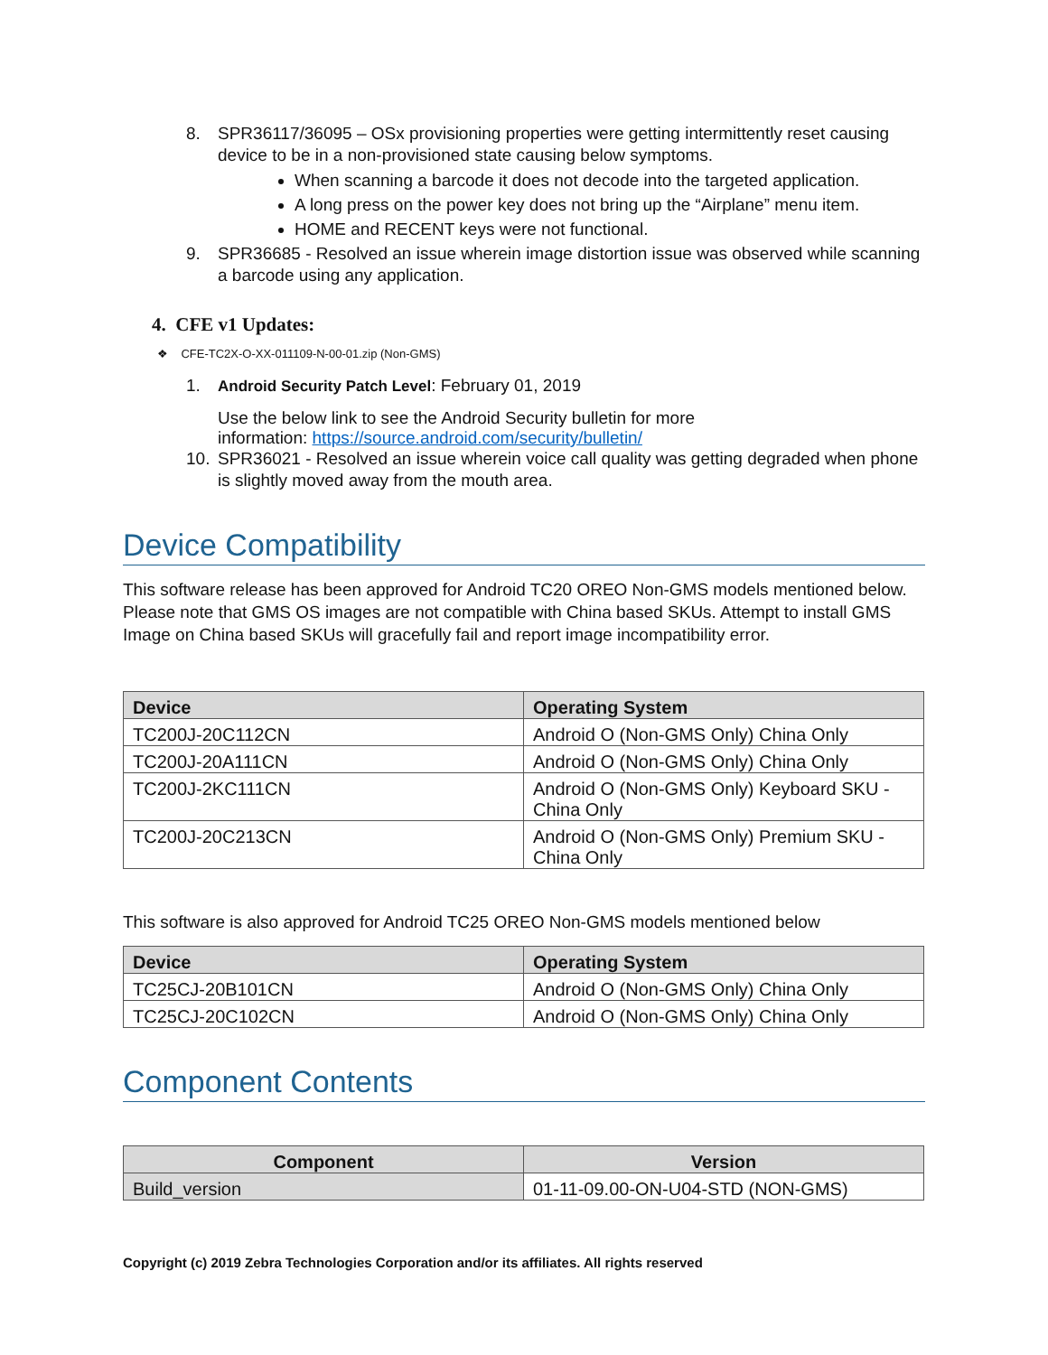8. SPR36117/36095 – OSx provisioning properties were getting intermittently reset causing device to be in a non-provisioned state causing below symptoms.
When scanning a barcode it does not decode into the targeted application.
A long press on the power key does not bring up the “Airplane” menu item.
HOME and RECENT keys were not functional.
9. SPR36685 - Resolved an issue wherein image distortion issue was observed while scanning a barcode using any application.
4. CFE v1 Updates:
❖ CFE-TC2X-O-XX-011109-N-00-01.zip (Non-GMS)
1. Android Security Patch Level: February 01, 2019
Use the below link to see the Android Security bulletin for more information: https://source.android.com/security/bulletin/
10. SPR36021 - Resolved an issue wherein voice call quality was getting degraded when phone is slightly moved away from the mouth area.
Device Compatibility
This software release has been approved for Android TC20 OREO Non-GMS models mentioned below. Please note that GMS OS images are not compatible with China based SKUs. Attempt to install GMS Image on China based SKUs will gracefully fail and report image incompatibility error.
| Device | Operating System |
| --- | --- |
| TC200J-20C112CN | Android O (Non-GMS Only) China Only |
| TC200J-20A111CN | Android O (Non-GMS Only) China Only |
| TC200J-2KC111CN | Android O (Non-GMS Only) Keyboard SKU - China Only |
| TC200J-20C213CN | Android O (Non-GMS Only) Premium SKU - China Only |
This software is also approved for Android TC25 OREO Non-GMS models mentioned below
| Device | Operating System |
| --- | --- |
| TC25CJ-20B101CN | Android O (Non-GMS Only) China Only |
| TC25CJ-20C102CN | Android O (Non-GMS Only) China Only |
Component Contents
| Component | Version |
| --- | --- |
| Build_version | 01-11-09.00-ON-U04-STD (NON-GMS) |
Copyright (c) 2019 Zebra Technologies Corporation and/or its affiliates. All rights reserved